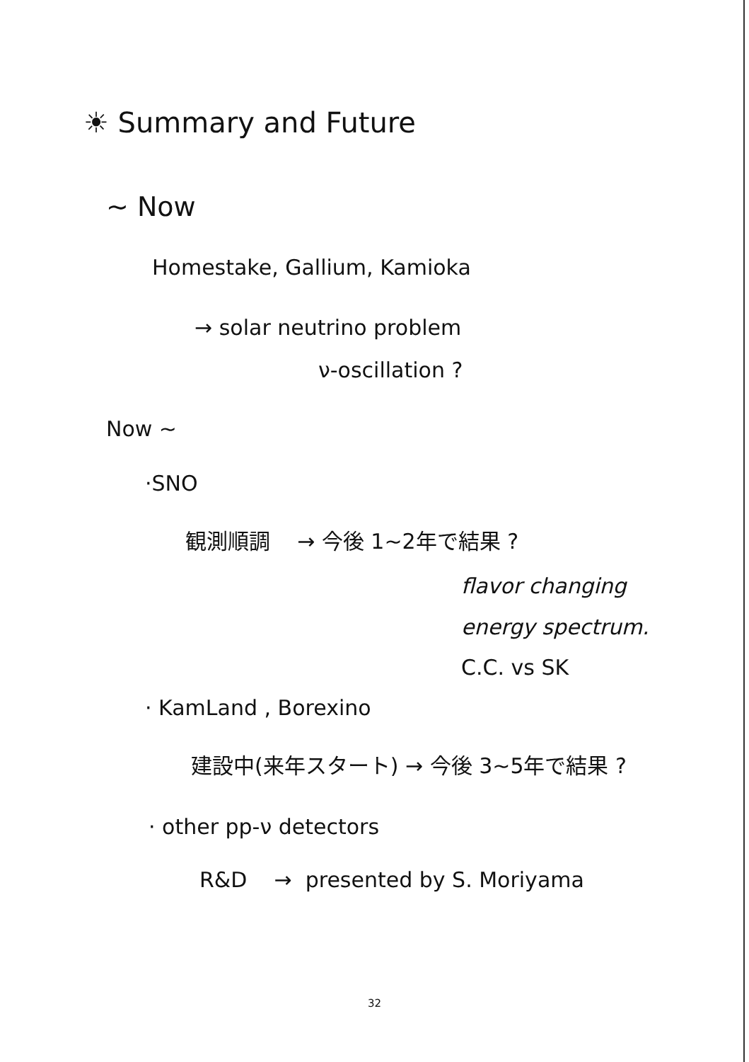☀ Summary and Future
~ Now
Homestake, Gallium, Kamioka
→ solar neutrino problem
ν-oscillation ?
Now ~
·SNO
観測順調 → 今後 1~2年で結果 ?
flavor changing
energy spectrum.
C.C. vs SK
· KamLand , Borexino
建設中(来年スタート) → 今後 3~5年で結果 ?
· other pp-ν detectors
R&D → presented by S. Moriyama
32